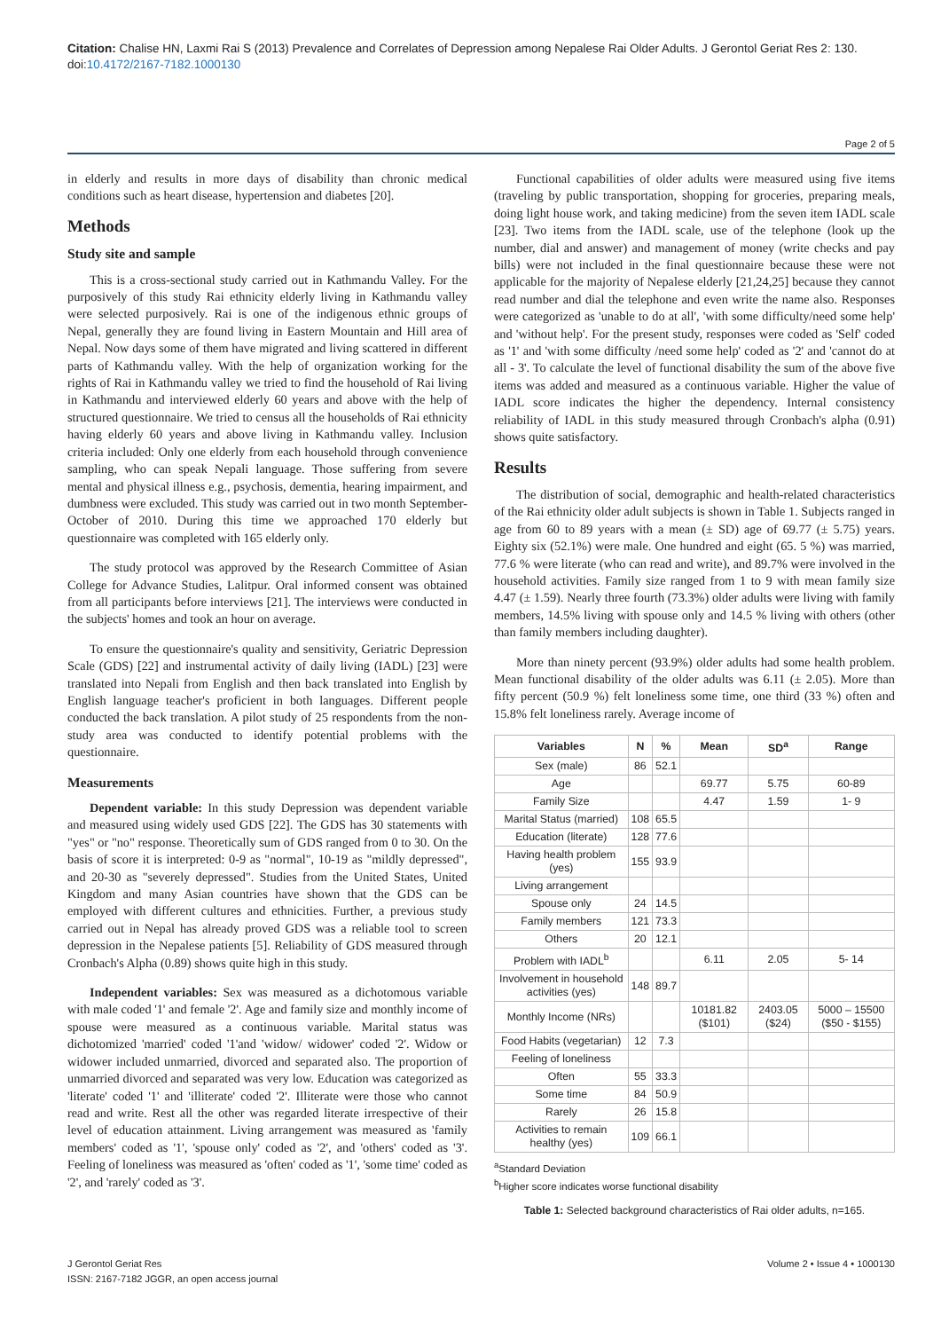Citation: Chalise HN, Laxmi Rai S (2013) Prevalence and Correlates of Depression among Nepalese Rai Older Adults. J Gerontol Geriat Res 2: 130. doi:10.4172/2167-7182.1000130
Page 2 of 5
in elderly and results in more days of disability than chronic medical conditions such as heart disease, hypertension and diabetes [20].
Methods
Study site and sample
This is a cross-sectional study carried out in Kathmandu Valley. For the purposively of this study Rai ethnicity elderly living in Kathmandu valley were selected purposively. Rai is one of the indigenous ethnic groups of Nepal, generally they are found living in Eastern Mountain and Hill area of Nepal. Now days some of them have migrated and living scattered in different parts of Kathmandu valley. With the help of organization working for the rights of Rai in Kathmandu valley we tried to find the household of Rai living in Kathmandu and interviewed elderly 60 years and above with the help of structured questionnaire. We tried to census all the households of Rai ethnicity having elderly 60 years and above living in Kathmandu valley. Inclusion criteria included: Only one elderly from each household through convenience sampling, who can speak Nepali language. Those suffering from severe mental and physical illness e.g., psychosis, dementia, hearing impairment, and dumbness were excluded. This study was carried out in two month September-October of 2010. During this time we approached 170 elderly but questionnaire was completed with 165 elderly only.
The study protocol was approved by the Research Committee of Asian College for Advance Studies, Lalitpur. Oral informed consent was obtained from all participants before interviews [21]. The interviews were conducted in the subjects' homes and took an hour on average.
To ensure the questionnaire's quality and sensitivity, Geriatric Depression Scale (GDS) [22] and instrumental activity of daily living (IADL) [23] were translated into Nepali from English and then back translated into English by English language teacher's proficient in both languages. Different people conducted the back translation. A pilot study of 25 respondents from the non-study area was conducted to identify potential problems with the questionnaire.
Measurements
Dependent variable: In this study Depression was dependent variable and measured using widely used GDS [22]. The GDS has 30 statements with "yes" or "no" response. Theoretically sum of GDS ranged from 0 to 30. On the basis of score it is interpreted: 0-9 as "normal", 10-19 as "mildly depressed", and 20-30 as "severely depressed". Studies from the United States, United Kingdom and many Asian countries have shown that the GDS can be employed with different cultures and ethnicities. Further, a previous study carried out in Nepal has already proved GDS was a reliable tool to screen depression in the Nepalese patients [5]. Reliability of GDS measured through Cronbach's Alpha (0.89) shows quite high in this study.
Independent variables: Sex was measured as a dichotomous variable with male coded '1' and female '2'. Age and family size and monthly income of spouse were measured as a continuous variable. Marital status was dichotomized 'married' coded '1'and 'widow/ widower' coded '2'. Widow or widower included unmarried, divorced and separated also. The proportion of unmarried divorced and separated was very low. Education was categorized as 'literate' coded '1' and 'illiterate' coded '2'. Illiterate were those who cannot read and write. Rest all the other was regarded literate irrespective of their level of education attainment. Living arrangement was measured as 'family members' coded as '1', 'spouse only' coded as '2', and 'others' coded as '3'. Feeling of loneliness was measured as 'often' coded as '1', 'some time' coded as '2', and 'rarely' coded as '3'.
Functional capabilities of older adults were measured using five items (traveling by public transportation, shopping for groceries, preparing meals, doing light house work, and taking medicine) from the seven item IADL scale [23]. Two items from the IADL scale, use of the telephone (look up the number, dial and answer) and management of money (write checks and pay bills) were not included in the final questionnaire because these were not applicable for the majority of Nepalese elderly [21,24,25] because they cannot read number and dial the telephone and even write the name also. Responses were categorized as 'unable to do at all', 'with some difficulty/need some help' and 'without help'. For the present study, responses were coded as 'Self' coded as '1' and 'with some difficulty /need some help' coded as '2' and 'cannot do at all - 3'. To calculate the level of functional disability the sum of the above five items was added and measured as a continuous variable. Higher the value of IADL score indicates the higher the dependency. Internal consistency reliability of IADL in this study measured through Cronbach's alpha (0.91) shows quite satisfactory.
Results
The distribution of social, demographic and health-related characteristics of the Rai ethnicity older adult subjects is shown in Table 1. Subjects ranged in age from 60 to 89 years with a mean (± SD) age of 69.77 (± 5.75) years. Eighty six (52.1%) were male. One hundred and eight (65. 5 %) was married, 77.6 % were literate (who can read and write), and 89.7% were involved in the household activities. Family size ranged from 1 to 9 with mean family size 4.47 (± 1.59). Nearly three fourth (73.3%) older adults were living with family members, 14.5% living with spouse only and 14.5 % living with others (other than family members including daughter).
More than ninety percent (93.9%) older adults had some health problem. Mean functional disability of the older adults was 6.11 (± 2.05). More than fifty percent (50.9 %) felt loneliness some time, one third (33 %) often and 15.8% felt loneliness rarely. Average income of
| Variables | N | % | Mean | SD<sup>a</sup> | Range |
| --- | --- | --- | --- | --- | --- |
| Sex (male) | 86 | 52.1 | | | |
| Age | | | 69.77 | 5.75 | 60-89 |
| Family Size | | | 4.47 | 1.59 | 1- 9 |
| Marital Status (married) | 108 | 65.5 | | | |
| Education (literate) | 128 | 77.6 | | | |
| Having health problem (yes) | 155 | 93.9 | | | |
| Living arrangement | | | | | |
| Spouse only | 24 | 14.5 | | | |
| Family members | 121 | 73.3 | | | |
| Others | 20 | 12.1 | | | |
| Problem with IADL<sup>b</sup> | | | 6.11 | 2.05 | 5- 14 |
| Involvement in household activities (yes) | 148 | 89.7 | | | |
| Monthly Income (NRs) | | | 10181.82 ($101) | 2403.05 ($24) | 5000 – 15500 ($50 - $155) |
| Food Habits (vegetarian) | 12 | 7.3 | | | |
| Feeling of loneliness | | | | | |
| Often | 55 | 33.3 | | | |
| Some time | 84 | 50.9 | | | |
| Rarely | 26 | 15.8 | | | |
| Activities to remain healthy (yes) | 109 | 66.1 | | | |
<sup>a</sup> Standard Deviation
<sup>b</sup> Higher score indicates worse functional disability
Table 1: Selected background characteristics of Rai older adults, n=165.
J Gerontol Geriat Res
ISSN: 2167-7182 JGGR, an open access journal
Volume 2 • Issue 4 • 1000130